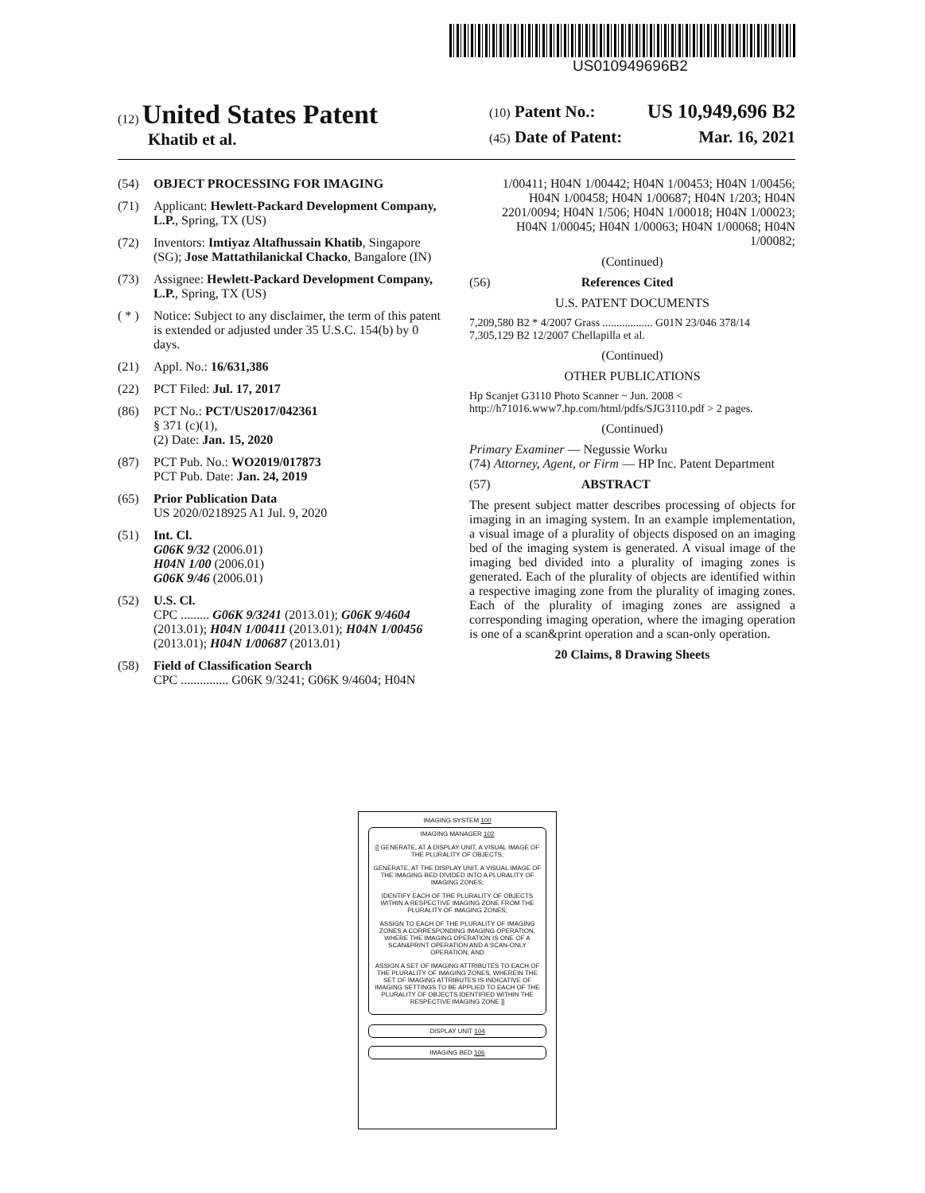US010949696B2
(12) United States Patent
Khatib et al.
(10) Patent No.: US 10,949,696 B2
(45) Date of Patent: Mar. 16, 2021
(54) OBJECT PROCESSING FOR IMAGING
(71) Applicant: Hewlett-Packard Development Company, L.P., Spring, TX (US)
(72) Inventors: Imtiyaz Altafhussain Khatib, Singapore (SG); Jose Mattathilanickal Chacko, Bangalore (IN)
(73) Assignee: Hewlett-Packard Development Company, L.P., Spring, TX (US)
( * ) Notice: Subject to any disclaimer, the term of this patent is extended or adjusted under 35 U.S.C. 154(b) by 0 days.
(21) Appl. No.: 16/631,386
(22) PCT Filed: Jul. 17, 2017
(86) PCT No.: PCT/US2017/042361
§ 371 (c)(1),
(2) Date: Jan. 15, 2020
(87) PCT Pub. No.: WO2019/017873
PCT Pub. Date: Jan. 24, 2019
(65) Prior Publication Data
US 2020/0218925 A1 Jul. 9, 2020
(51) Int. Cl.
G06K 9/32 (2006.01)
H04N 1/00 (2006.01)
G06K 9/46 (2006.01)
(52) U.S. Cl.
CPC ......... G06K 9/3241 (2013.01); G06K 9/4604 (2013.01); H04N 1/00411 (2013.01); H04N 1/00456 (2013.01); H04N 1/00687 (2013.01)
(58) Field of Classification Search
CPC ............... G06K 9/3241; G06K 9/4604; H04N
1/00411; H04N 1/00442; H04N 1/00453; H04N 1/00456; H04N 1/00458; H04N 1/00687; H04N 1/203; H04N 2201/0094; H04N 1/506; H04N 1/00018; H04N 1/00023; H04N 1/00045; H04N 1/00063; H04N 1/00068; H04N 1/00082;
(Continued)
(56) References Cited
U.S. PATENT DOCUMENTS
7,209,580 B2 * 4/2007 Grass .................. G01N 23/046 378/14
7,305,129 B2 12/2007 Chellapilla et al.
(Continued)
OTHER PUBLICATIONS
Hp Scanjet G3110 Photo Scanner ~ Jun. 2008 < http://h71016.www7.hp.com/html/pdfs/SJG3110.pdf > 2 pages.
(Continued)
Primary Examiner — Negussie Worku
(74) Attorney, Agent, or Firm — HP Inc. Patent Department
(57) ABSTRACT
The present subject matter describes processing of objects for imaging in an imaging system. In an example implementation, a visual image of a plurality of objects disposed on an imaging bed of the imaging system is generated. A visual image of the imaging bed divided into a plurality of imaging zones is generated. Each of the plurality of objects are identified within a respective imaging zone from the plurality of imaging zones. Each of the plurality of imaging zones are assigned a corresponding imaging operation, where the imaging operation is one of a scan&print operation and a scan-only operation.
20 Claims, 8 Drawing Sheets
IMAGING SYSTEM 100
IMAGING MANAGER 102
[[ GENERATE, AT A DISPLAY UNIT, A VISUAL IMAGE OF THE PLURALITY OF OBJECTS;
GENERATE, AT THE DISPLAY UNIT, A VISUAL IMAGE OF THE IMAGING BED DIVIDED INTO A PLURALITY OF IMAGING ZONES;
IDENTIFY EACH OF THE PLURALITY OF OBJECTS WITHIN A RESPECTIVE IMAGING ZONE FROM THE PLURALITY OF IMAGING ZONES;
ASSIGN TO EACH OF THE PLURALITY OF IMAGING ZONES A CORRESPONDING IMAGING OPERATION, WHERE THE IMAGING OPERATION IS ONE OF A SCAN&PRINT OPERATION AND A SCAN-ONLY OPERATION; AND
ASSIGN A SET OF IMAGING ATTRIBUTES TO EACH OF THE PLURALITY OF IMAGING ZONES, WHEREIN THE SET OF IMAGING ATTRIBUTES IS INDICATIVE OF IMAGING SETTINGS TO BE APPLIED TO EACH OF THE PLURALITY OF OBJECTS IDENTIFIED WITHIN THE RESPECTIVE IMAGING ZONE ]]
DISPLAY UNIT 104
IMAGING BED 106